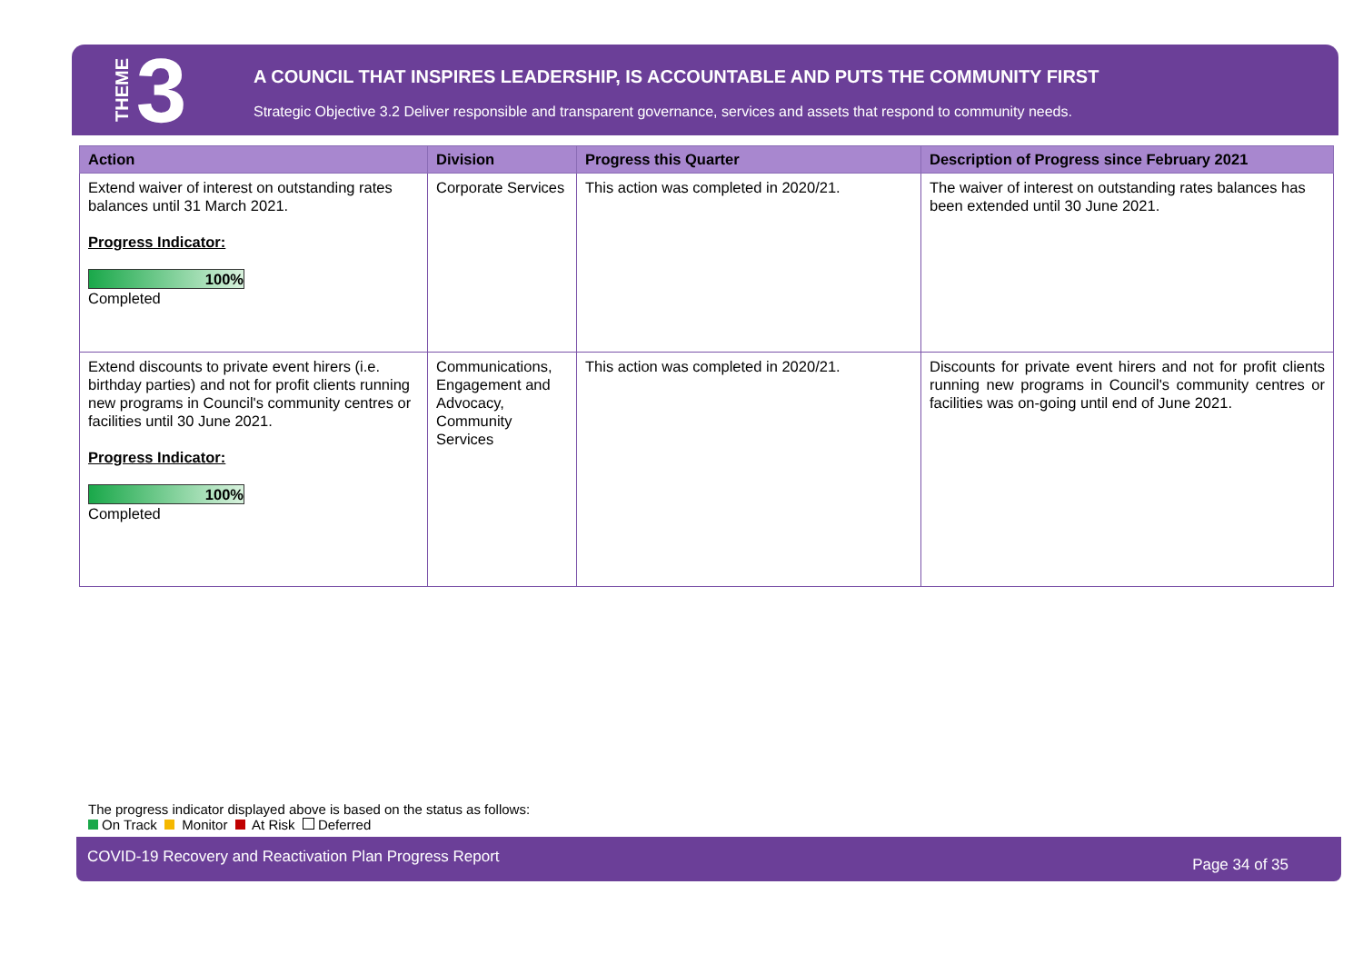THEME 3
A COUNCIL THAT INSPIRES LEADERSHIP, IS ACCOUNTABLE AND PUTS THE COMMUNITY FIRST
Strategic Objective 3.2 Deliver responsible and transparent governance, services and assets that respond to community needs.
| Action | Division | Progress this Quarter | Description of Progress since February 2021 |
| --- | --- | --- | --- |
| Extend waiver of interest on outstanding rates balances until 31 March 2021. Progress Indicator: 100% Completed | Corporate Services | This action was completed in 2020/21. | The waiver of interest on outstanding rates balances has been extended until 30 June 2021. |
| Extend discounts to private event hirers (i.e. birthday parties) and not for profit clients running new programs in Council's community centres or facilities until 30 June 2021. Progress Indicator: 100% Completed | Communications, Engagement and Advocacy, Community Services | This action was completed in 2020/21. | Discounts for private event hirers and not for profit clients running new programs in Council's community centres or facilities was on-going until end of June 2021. |
The progress indicator displayed above is based on the status as follows:
On Track Monitor At Risk Deferred
COVID-19 Recovery and Reactivation Plan Progress Report Page 34 of 35